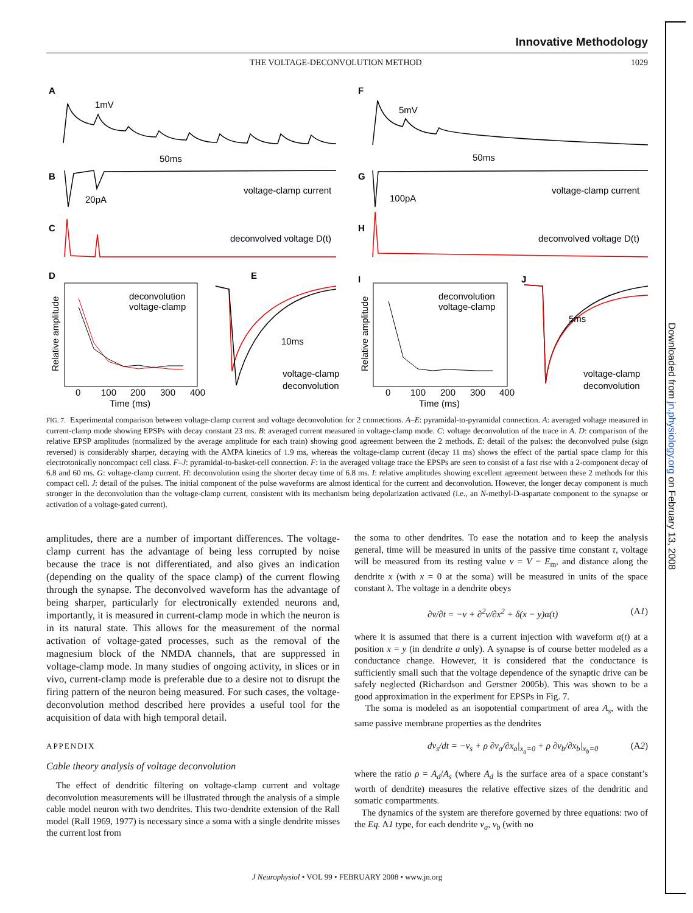Downloaded from jn.physiology.org on February 13, 2008
Innovative Methodology
THE VOLTAGE-DECONVOLUTION METHOD 1029
A
B
C
D
E
F
G
H
I
J
1mV
50ms
voltage-clamp current
20pA
deconvolved voltage D(t)
5mV
50ms
voltage-clamp current
100pA
deconvolved voltage D(t)
Relative amplitude
0
100
200
300
400
Time (ms)
deconvolution
voltage-clamp
10ms
voltage-clamp
deconvolution
Relative amplitude
0
100
200
300
400
Time (ms)
deconvolution
voltage-clamp
5ms
voltage-clamp
deconvolution
FIG. 7. Experimental comparison between voltage-clamp current and voltage deconvolution for 2 connections. A–E: pyramidal-to-pyramidal connection. A: averaged voltage measured in current-clamp mode showing EPSPs with decay constant 23 ms. B: averaged current measured in voltage-clamp mode. C: voltage deconvolution of the trace in A. D: comparison of the relative EPSP amplitudes (normalized by the average amplitude for each train) showing good agreement between the 2 methods. E: detail of the pulses: the deconvolved pulse (sign reversed) is considerably sharper, decaying with the AMPA kinetics of 1.9 ms, whereas the voltage-clamp current (decay 11 ms) shows the effect of the partial space clamp for this electrotonically noncompact cell class. F–J: pyramidal-to-basket-cell connection. F: in the averaged voltage trace the EPSPs are seen to consist of a fast rise with a 2-component decay of 6.8 and 60 ms. G: voltage-clamp current. H: deconvolution using the shorter decay time of 6.8 ms. I: relative amplitudes showing excellent agreement between these 2 methods for this compact cell. J: detail of the pulses. The initial component of the pulse waveforms are almost identical for the current and deconvolution. However, the longer decay component is much stronger in the deconvolution than the voltage-clamp current, consistent with its mechanism being depolarization activated (i.e., an N-methyl-D-aspartate component to the synapse or activation of a voltage-gated current).
amplitudes, there are a number of important differences. The voltage-clamp current has the advantage of being less corrupted by noise because the trace is not differentiated, and also gives an indication (depending on the quality of the space clamp) of the current flowing through the synapse. The deconvolved waveform has the advantage of being sharper, particularly for electronically extended neurons and, importantly, it is measured in current-clamp mode in which the neuron is in its natural state. This allows for the measurement of the normal activation of voltage-gated processes, such as the removal of the magnesium block of the NMDA channels, that are suppressed in voltage-clamp mode. In many studies of ongoing activity, in slices or in vivo, current-clamp mode is preferable due to a desire not to disrupt the firing pattern of the neuron being measured. For such cases, the voltage-deconvolution method described here provides a useful tool for the acquisition of data with high temporal detail.
APPENDIX
Cable theory analysis of voltage deconvolution
The effect of dendritic filtering on voltage-clamp current and voltage deconvolution measurements will be illustrated through the analysis of a simple cable model neuron with two dendrites. This two-dendrite extension of the Rall model (Rall 1969, 1977) is necessary since a soma with a single dendrite misses the current lost from
the soma to other dendrites. To ease the notation and to keep the analysis general, time will be measured in units of the passive time constant τ, voltage will be measured from its resting value v = V − E<sub>m</sub>, and distance along the dendrite x (with x = 0 at the soma) will be measured in units of the space constant λ. The voltage in a dendrite obeys
∂v/∂t = −v + ∂<sup>2</sup>v/∂x<sup>2</sup> + δ(x − y)α(t) (A1)
where it is assumed that there is a current injection with waveform α(t) at a position x = y (in dendrite a only). A synapse is of course better modeled as a conductance change. However, it is considered that the conductance is sufficiently small such that the voltage dependence of the synaptic drive can be safely neglected (Richardson and Gerstner 2005b). This was shown to be a good approximation in the experiment for EPSPs in Fig. 7.
The soma is modeled as an isopotential compartment of area A<sub>s</sub>, with the same passive membrane properties as the dendrites
dv<sub>s</sub>/dt = −v<sub>s</sub> + ρ ∂v<sub>a</sub>/∂x<sub>a</sub>|<sub>x<sub>a</sub>=0</sub> + ρ ∂v<sub>b</sub>/∂x<sub>b</sub>|<sub>x<sub>b</sub>=0</sub> (A2)
where the ratio ρ = A<sub>d</sub>/A<sub>s</sub> (where A<sub>d</sub> is the surface area of a space constant’s worth of dendrite) measures the relative effective sizes of the dendritic and somatic compartments.
The dynamics of the system are therefore governed by three equations: two of the Eq. A1 type, for each dendrite v<sub>a</sub>, v<sub>b</sub> (with no
J Neurophysiol • VOL 99 • FEBRUARY 2008 • www.jn.org